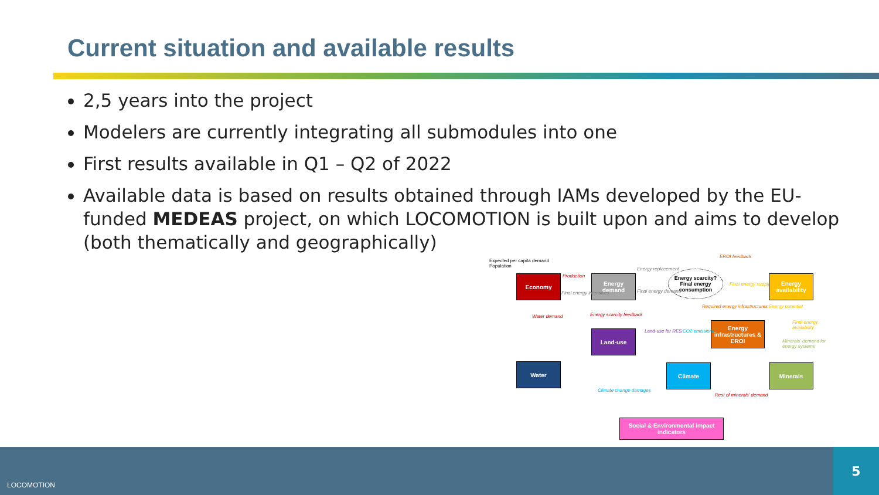Current situation and available results
2,5 years into the project
Modelers are currently integrating all submodules into one
First results available in Q1 – Q2 of 2022
Available data is based on results obtained through IAMs developed by the EU-funded MEDEAS project, on which LOCOMOTION is built upon and aims to develop (both thematically and geographically)
Expected per capita demand
Population
EROI feedback
Economy Production
Energy demand
Energy replacement
Energy scarcity?
Final energy consumption
Final energy supply
Energy availability
Final energy intensities Final energy demand
Energy scarcity feedback
Required energy infrastructures
Energy potential
Energy infrastructures & EROI
Final energy availability
Water demand
Land-use Land-use for RES CO2 emissions
Minerals' demand for energy systems
Water Climate Minerals
Climate change damages
Rest of minerals' demand
Social & Environmental impact indicators
LOCOMOTION
5